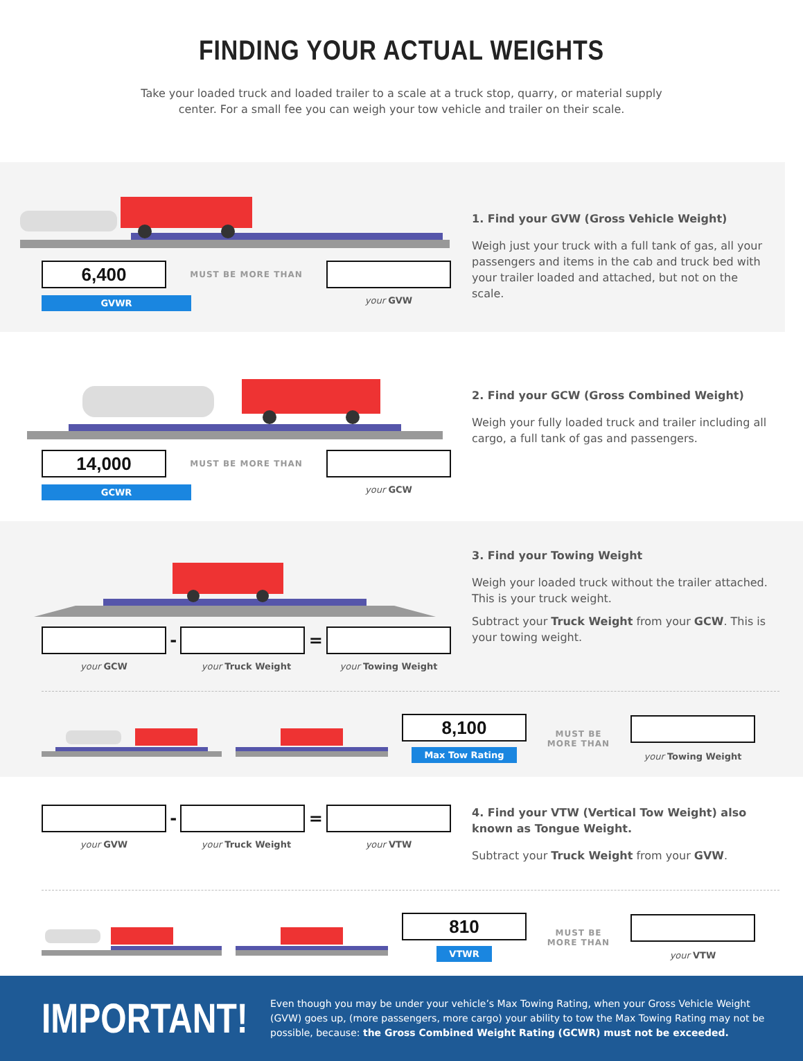FINDING YOUR ACTUAL WEIGHTS
Take your loaded truck and loaded trailer to a scale at a truck stop, quarry, or material supply center. For a small fee you can weigh your tow vehicle and trailer on their scale.
6,400
MUST BE MORE THAN
GVWR your GVW
1. Find your GVW (Gross Vehicle Weight)
Weigh just your truck with a full tank of gas, all your passengers and items in the cab and truck bed with your trailer loaded and attached, but not on the scale.
14,000
MUST BE MORE THAN
GCWR your GCW
2. Find your GCW (Gross Combined Weight)
Weigh your fully loaded truck and trailer including all cargo, a full tank of gas and passengers.
- =
your GCW your Truck Weight your Towing Weight
3. Find your Towing Weight
Weigh your loaded truck without the trailer attached. This is your truck weight.
Subtract your Truck Weight from your GCW. This is your towing weight.
8,100
Max Tow Rating
MUST BE MORE THAN
your Towing Weight
- =
your GVW your Truck Weight your VTW
4. Find your VTW (Vertical Tow Weight) also known as Tongue Weight.
Subtract your Truck Weight from your GVW.
810
VTWR
MUST BE MORE THAN
your VTW
IMPORTANT!
Even though you may be under your vehicle’s Max Towing Rating, when your Gross Vehicle Weight (GVW) goes up, (more passengers, more cargo) your ability to tow the Max Towing Rating may not be possible, because: the Gross Combined Weight Rating (GCWR) must not be exceeded.